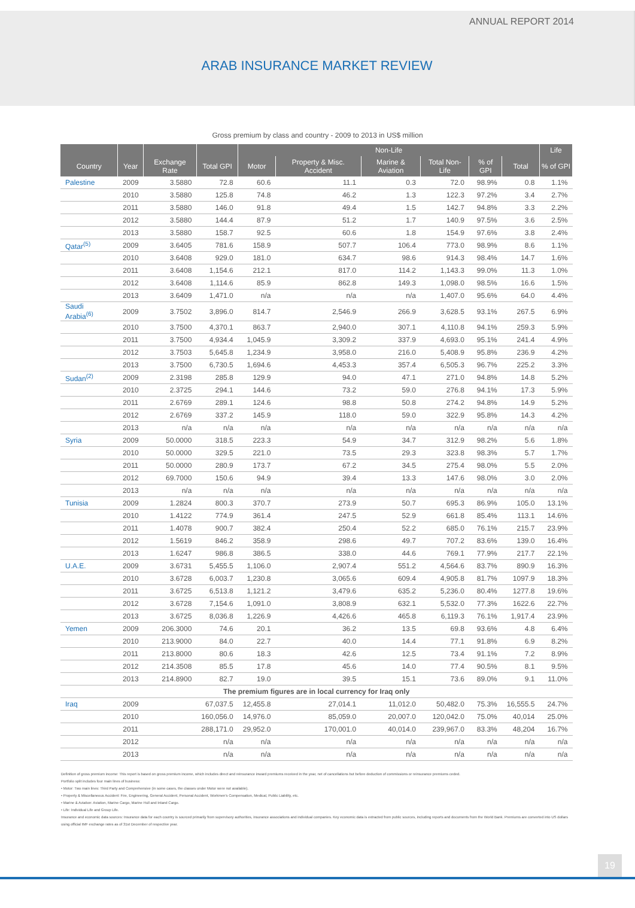ANNUAL REPORT 2014
ARAB INSURANCE MARKET REVIEW
Gross premium by class and country - 2009 to 2013 in US$ million
| | | | | Non-Life | | | | | | Life |
| --- | --- | --- | --- | --- | --- | --- | --- | --- | --- | --- |
| Country | Year | Exchange Rate | Total GPI | Motor | Property & Misc. Accident | Marine & Aviation | Total Non-Life | % of GPI | Total | % of GPI |
| Palestine | 2009 | 3.5880 | 72.8 | 60.6 | 11.1 | 0.3 | 72.0 | 98.9% | 0.8 | 1.1% |
| | 2010 | 3.5880 | 125.8 | 74.8 | 46.2 | 1.3 | 122.3 | 97.2% | 3.4 | 2.7% |
| | 2011 | 3.5880 | 146.0 | 91.8 | 49.4 | 1.5 | 142.7 | 94.8% | 3.3 | 2.2% |
| | 2012 | 3.5880 | 144.4 | 87.9 | 51.2 | 1.7 | 140.9 | 97.5% | 3.6 | 2.5% |
| | 2013 | 3.5880 | 158.7 | 92.5 | 60.6 | 1.8 | 154.9 | 97.6% | 3.8 | 2.4% |
| Qatar<sup>(5)</sup> | 2009 | 3.6405 | 781.6 | 158.9 | 507.7 | 106.4 | 773.0 | 98.9% | 8.6 | 1.1% |
| | 2010 | 3.6408 | 929.0 | 181.0 | 634.7 | 98.6 | 914.3 | 98.4% | 14.7 | 1.6% |
| | 2011 | 3.6408 | 1,154.6 | 212.1 | 817.0 | 114.2 | 1,143.3 | 99.0% | 11.3 | 1.0% |
| | 2012 | 3.6408 | 1,114.6 | 85.9 | 862.8 | 149.3 | 1,098.0 | 98.5% | 16.6 | 1.5% |
| | 2013 | 3.6409 | 1,471.0 | n/a | n/a | n/a | 1,407.0 | 95.6% | 64.0 | 4.4% |
| Saudi Arabia<sup>(6)</sup> | 2009 | 3.7502 | 3,896.0 | 814.7 | 2,546.9 | 266.9 | 3,628.5 | 93.1% | 267.5 | 6.9% |
| | 2010 | 3.7500 | 4,370.1 | 863.7 | 2,940.0 | 307.1 | 4,110.8 | 94.1% | 259.3 | 5.9% |
| | 2011 | 3.7500 | 4,934.4 | 1,045.9 | 3,309.2 | 337.9 | 4,693.0 | 95.1% | 241.4 | 4.9% |
| | 2012 | 3.7503 | 5,645.8 | 1,234.9 | 3,958.0 | 216.0 | 5,408.9 | 95.8% | 236.9 | 4.2% |
| | 2013 | 3.7500 | 6,730.5 | 1,694.6 | 4,453.3 | 357.4 | 6,505.3 | 96.7% | 225.2 | 3.3% |
| Sudan<sup>(2)</sup> | 2009 | 2.3198 | 285.8 | 129.9 | 94.0 | 47.1 | 271.0 | 94.8% | 14.8 | 5.2% |
| | 2010 | 2.3725 | 294.1 | 144.6 | 73.2 | 59.0 | 276.8 | 94.1% | 17.3 | 5.9% |
| | 2011 | 2.6769 | 289.1 | 124.6 | 98.8 | 50.8 | 274.2 | 94.8% | 14.9 | 5.2% |
| | 2012 | 2.6769 | 337.2 | 145.9 | 118.0 | 59.0 | 322.9 | 95.8% | 14.3 | 4.2% |
| | 2013 | n/a | n/a | n/a | n/a | n/a | n/a | n/a | n/a | n/a |
| Syria | 2009 | 50.0000 | 318.5 | 223.3 | 54.9 | 34.7 | 312.9 | 98.2% | 5.6 | 1.8% |
| | 2010 | 50.0000 | 329.5 | 221.0 | 73.5 | 29.3 | 323.8 | 98.3% | 5.7 | 1.7% |
| | 2011 | 50.0000 | 280.9 | 173.7 | 67.2 | 34.5 | 275.4 | 98.0% | 5.5 | 2.0% |
| | 2012 | 69.7000 | 150.6 | 94.9 | 39.4 | 13.3 | 147.6 | 98.0% | 3.0 | 2.0% |
| | 2013 | n/a | n/a | n/a | n/a | n/a | n/a | n/a | n/a | n/a |
| Tunisia | 2009 | 1.2824 | 800.3 | 370.7 | 273.9 | 50.7 | 695.3 | 86.9% | 105.0 | 13.1% |
| | 2010 | 1.4122 | 774.9 | 361.4 | 247.5 | 52.9 | 661.8 | 85.4% | 113.1 | 14.6% |
| | 2011 | 1.4078 | 900.7 | 382.4 | 250.4 | 52.2 | 685.0 | 76.1% | 215.7 | 23.9% |
| | 2012 | 1.5619 | 846.2 | 358.9 | 298.6 | 49.7 | 707.2 | 83.6% | 139.0 | 16.4% |
| | 2013 | 1.6247 | 986.8 | 386.5 | 338.0 | 44.6 | 769.1 | 77.9% | 217.7 | 22.1% |
| U.A.E. | 2009 | 3.6731 | 5,455.5 | 1,106.0 | 2,907.4 | 551.2 | 4,564.6 | 83.7% | 890.9 | 16.3% |
| | 2010 | 3.6728 | 6,003.7 | 1,230.8 | 3,065.6 | 609.4 | 4,905.8 | 81.7% | 1097.9 | 18.3% |
| | 2011 | 3.6725 | 6,513.8 | 1,121.2 | 3,479.6 | 635.2 | 5,236.0 | 80.4% | 1277.8 | 19.6% |
| | 2012 | 3.6728 | 7,154.6 | 1,091.0 | 3,808.9 | 632.1 | 5,532.0 | 77.3% | 1622.6 | 22.7% |
| | 2013 | 3.6725 | 8,036.8 | 1,226.9 | 4,426.6 | 465.8 | 6,119.3 | 76.1% | 1,917.4 | 23.9% |
| Yemen | 2009 | 206.3000 | 74.6 | 20.1 | 36.2 | 13.5 | 69.8 | 93.6% | 4.8 | 6.4% |
| | 2010 | 213.9000 | 84.0 | 22.7 | 40.0 | 14.4 | 77.1 | 91.8% | 6.9 | 8.2% |
| | 2011 | 213.8000 | 80.6 | 18.3 | 42.6 | 12.5 | 73.4 | 91.1% | 7.2 | 8.9% |
| | 2012 | 214.3508 | 85.5 | 17.8 | 45.6 | 14.0 | 77.4 | 90.5% | 8.1 | 9.5% |
| | 2013 | 214.8900 | 82.7 | 19.0 | 39.5 | 15.1 | 73.6 | 89.0% | 9.1 | 11.0% |
| The premium figures are in local currency for Iraq only | | | | | | | | | | |
| Iraq | 2009 | | 67,037.5 | 12,455.8 | 27,014.1 | 11,012.0 | 50,482.0 | 75.3% | 16,555.5 | 24.7% |
| | 2010 | | 160,056.0 | 14,976.0 | 85,059.0 | 20,007.0 | 120,042.0 | 75.0% | 40,014 | 25.0% |
| | 2011 | | 288,171.0 | 29,952.0 | 170,001.0 | 40,014.0 | 239,967.0 | 83.3% | 48,204 | 16.7% |
| | 2012 | | n/a | n/a | n/a | n/a | n/a | n/a | n/a | n/a |
| | 2013 | | n/a | n/a | n/a | n/a | n/a | n/a | n/a | n/a |
Definition of gross premium income: This report is based on gross premium income, which includes direct and reinsurance inward premiums received in the year, net of cancellations but before deduction of commissions or reinsurance premiums ceded.
Portfolio split includes four main lines of business:
• Motor: Two main lines: Third Party and Comprehensive (in some cases, the classes under Motor were not available).
• Property & Miscellaneous Accident: Fire, Engineering, General Accident, Personal Accident, Workmen's Compensation, Medical, Public Liability, etc.
• Marine & Aviation: Aviation, Marine Cargo, Marine Hull and Inland Cargo.
• Life: Individual Life and Group Life.
Insurance and economic data sources: Insurance data for each country is sourced primarily from supervisory authorities, insurance associations and individual companies. Key economic data is extracted from public sources, including reports and documents from the World Bank. Premiums are converted into US dollars using official IMF exchange rates as of 31st December of respective year.
19